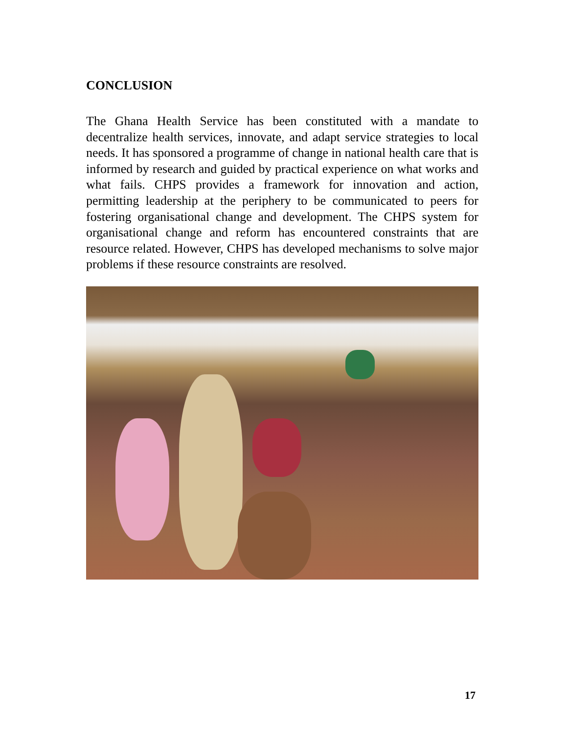CONCLUSION
The Ghana Health Service has been constituted with a mandate to decentralize health services, innovate, and adapt service strategies to local needs. It has sponsored a programme of change in national health care that is informed by research and guided by practical experience on what works and what fails. CHPS provides a framework for innovation and action, permitting leadership at the periphery to be communicated to peers for fostering organisational change and development. The CHPS system for organisational change and reform has encountered constraints that are resource related. However, CHPS has developed mechanisms to solve major problems if these resource constraints are resolved.
17